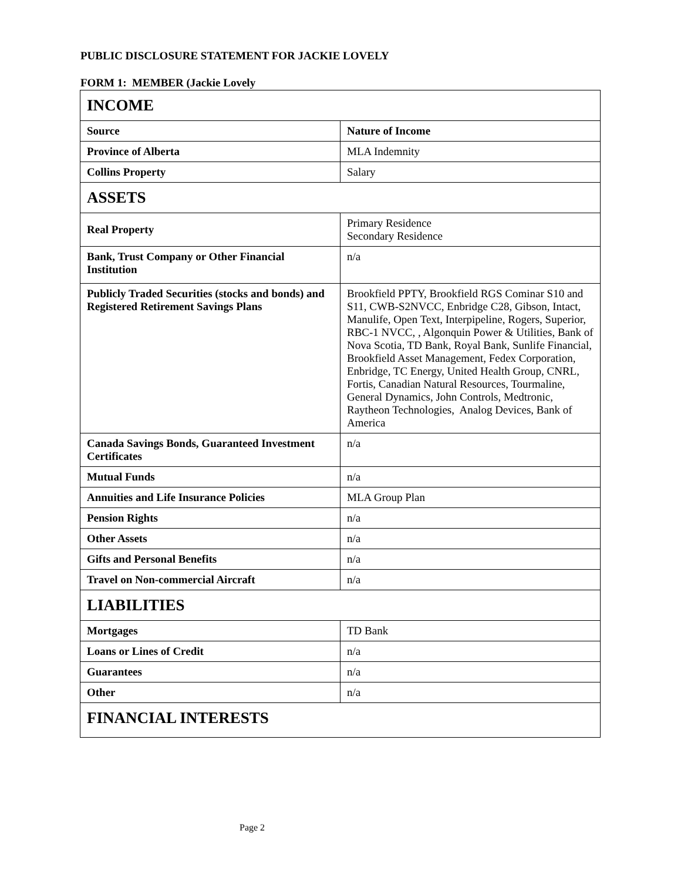PUBLIC DISCLOSURE STATEMENT FOR JACKIE LOVELY
FORM 1: MEMBER (Jackie Lovely
| INCOME | |
| --- | --- |
| Source | Nature of Income |
| Province of Alberta | MLA Indemnity |
| Collins Property | Salary |
| ASSETS | |
| Real Property | Primary Residence Secondary Residence |
| Bank, Trust Company or Other Financial Institution | n/a |
| Publicly Traded Securities (stocks and bonds) and Registered Retirement Savings Plans | Brookfield PPTY, Brookfield RGS Cominar S10 and S11, CWB-S2NVCC, Enbridge C28, Gibson, Intact, Manulife, Open Text, Interpipeline, Rogers, Superior, RBC-1 NVCC, , Algonquin Power & Utilities, Bank of Nova Scotia, TD Bank, Royal Bank, Sunlife Financial, Brookfield Asset Management, Fedex Corporation, Enbridge, TC Energy, United Health Group, CNRL, Fortis, Canadian Natural Resources, Tourmaline, General Dynamics, John Controls, Medtronic, Raytheon Technologies, Analog Devices, Bank of America |
| Canada Savings Bonds, Guaranteed Investment Certificates | n/a |
| Mutual Funds | n/a |
| Annuities and Life Insurance Policies | MLA Group Plan |
| Pension Rights | n/a |
| Other Assets | n/a |
| Gifts and Personal Benefits | n/a |
| Travel on Non-commercial Aircraft | n/a |
| LIABILITIES | |
| Mortgages | TD Bank |
| Loans or Lines of Credit | n/a |
| Guarantees | n/a |
| Other | n/a |
| FINANCIAL INTERESTS | |
Page 2